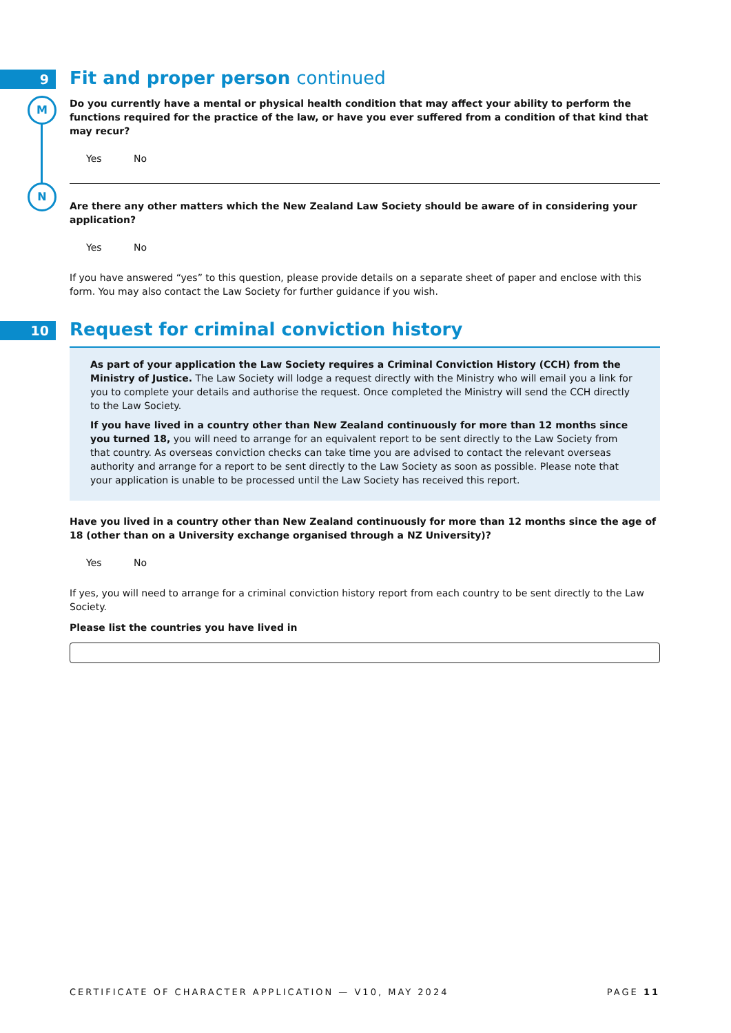9
M
N
10
Fit and proper person continued
Do you currently have a mental or physical health condition that may affect your ability to perform the functions required for the practice of the law, or have you ever suffered from a condition of that kind that may recur?
Yes No
Are there any other matters which the New Zealand Law Society should be aware of in considering your application?
Yes No
If you have answered “yes” to this question, please provide details on a separate sheet of paper and enclose with this form. You may also contact the Law Society for further guidance if you wish.
Request for criminal conviction history
As part of your application the Law Society requires a Criminal Conviction History (CCH) from the Ministry of Justice. The Law Society will lodge a request directly with the Ministry who will email you a link for you to complete your details and authorise the request. Once completed the Ministry will send the CCH directly to the Law Society.
If you have lived in a country other than New Zealand continuously for more than 12 months since you turned 18, you will need to arrange for an equivalent report to be sent directly to the Law Society from that country. As overseas conviction checks can take time you are advised to contact the relevant overseas authority and arrange for a report to be sent directly to the Law Society as soon as possible. Please note that your application is unable to be processed until the Law Society has received this report.
Have you lived in a country other than New Zealand continuously for more than 12 months since the age of 18 (other than on a University exchange organised through a NZ University)?
Yes No
If yes, you will need to arrange for a criminal conviction history report from each country to be sent directly to the Law Society.
Please list the countries you have lived in
CERTIFICATE OF CHARACTER APPLICATION — V10, MAY 2024 PAGE 11